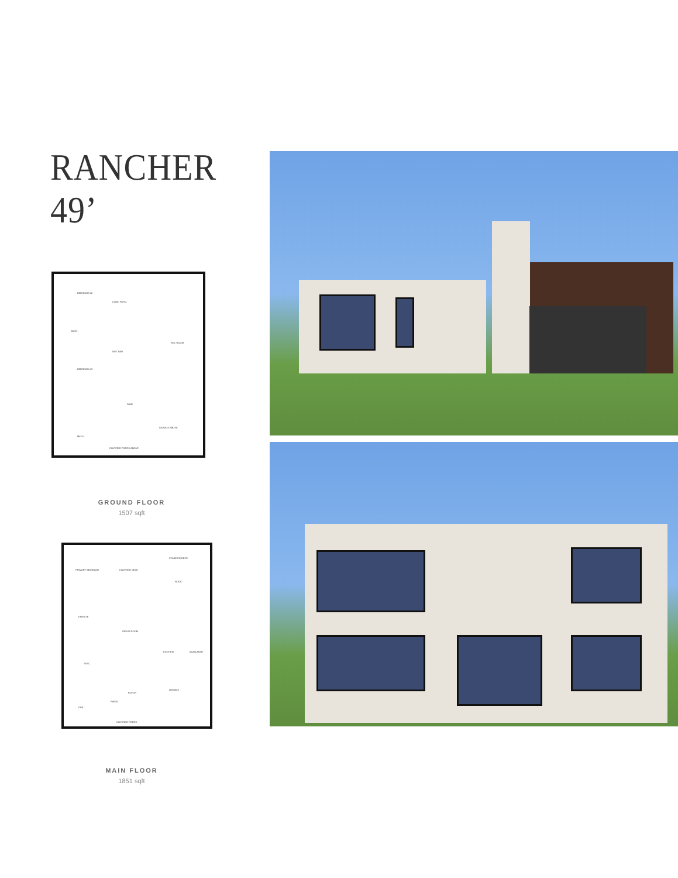RANCHER 49’
BEDROOM #2
CONC PATIO
BATH
REC ROOM
WET BAR
BEDROOM #3
WINE
GARAGE ABOVE
MECH
COVERED PORCH ABOVE
GROUND FLOOR
1507 sqft
PRIMARY BEDROOM COVERED DECK
COVERED DECK
NOOK
ENSUITE
GREAT ROOM
KITCHEN MUD/LNDRY
W.I.C.
FOYER
GARAGE
PWDR
DEN
COVERED PORCH
MAIN FLOOR
1851 sqft